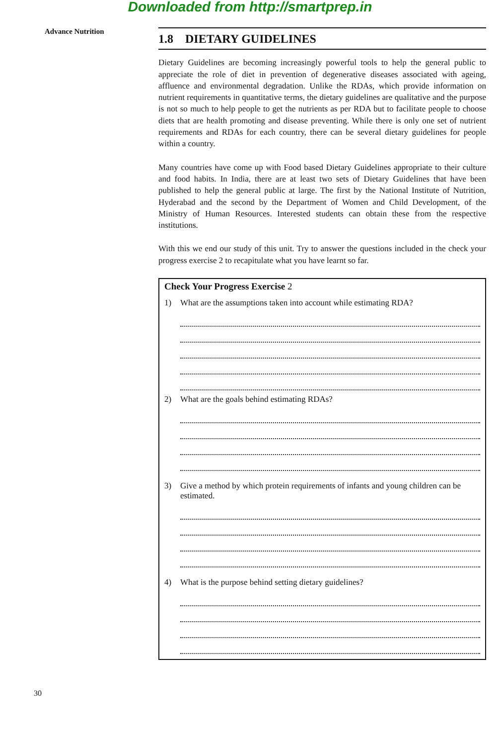Downloaded from http://smartprep.in
Advance Nutrition
1.8 DIETARY GUIDELINES
Dietary Guidelines are becoming increasingly powerful tools to help the general public to appreciate the role of diet in prevention of degenerative diseases associated with ageing, affluence and environmental degradation. Unlike the RDAs, which provide information on nutrient requirements in quantitative terms, the dietary guidelines are qualitative and the purpose is not so much to help people to get the nutrients as per RDA but to facilitate people to choose diets that are health promoting and disease preventing. While there is only one set of nutrient requirements and RDAs for each country, there can be several dietary guidelines for people within a country.
Many countries have come up with Food based Dietary Guidelines appropriate to their culture and food habits. In India, there are at least two sets of Dietary Guidelines that have been published to help the general public at large. The first by the National Institute of Nutrition, Hyderabad and the second by the Department of Women and Child Development, of the Ministry of Human Resources. Interested students can obtain these from the respective institutions.
With this we end our study of this unit. Try to answer the questions included in the check your progress exercise 2 to recapitulate what you have learnt so far.
Check Your Progress Exercise 2
1) What are the assumptions taken into account while estimating RDA?
2) What are the goals behind estimating RDAs?
3) Give a method by which protein requirements of infants and young children can be estimated.
4) What is the purpose behind setting dietary guidelines?
30